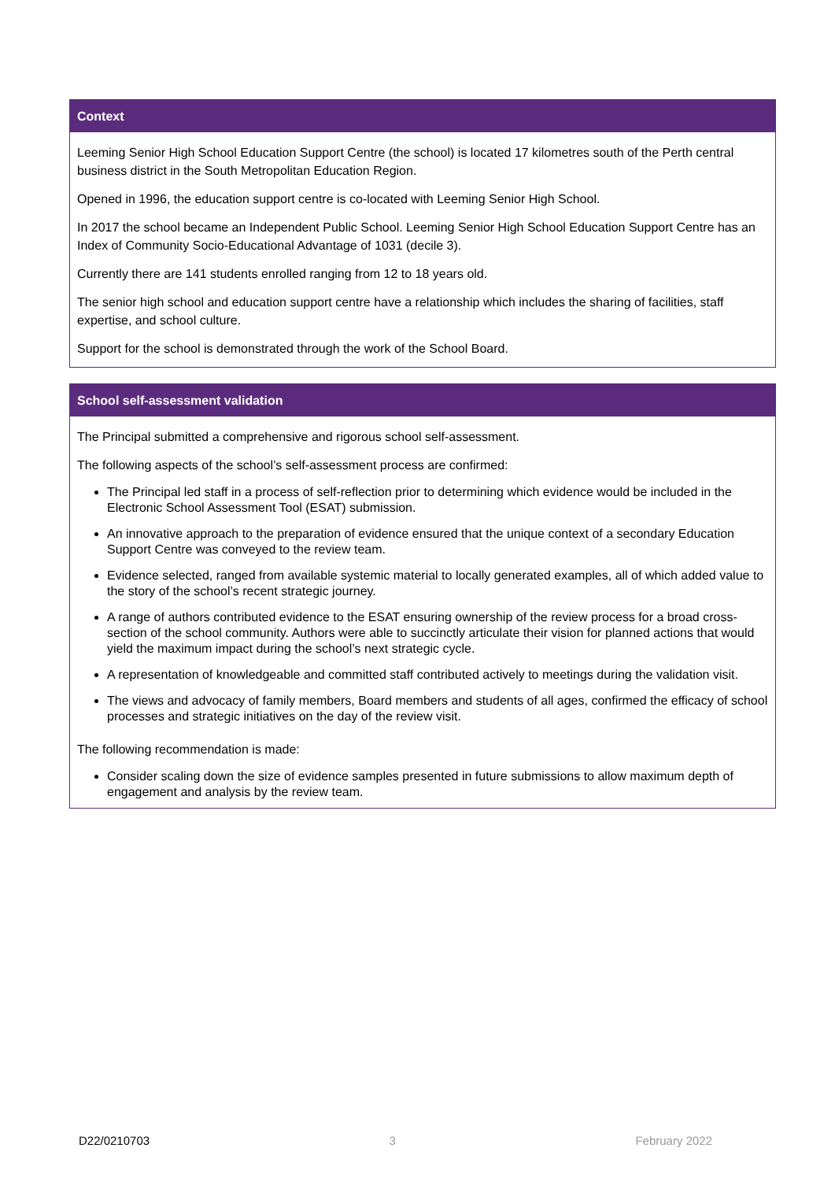Context
Leeming Senior High School Education Support Centre (the school) is located 17 kilometres south of the Perth central business district in the South Metropolitan Education Region.
Opened in 1996, the education support centre is co-located with Leeming Senior High School.
In 2017 the school became an Independent Public School. Leeming Senior High School Education Support Centre has an Index of Community Socio-Educational Advantage of 1031 (decile 3).
Currently there are 141 students enrolled ranging from 12 to 18 years old.
The senior high school and education support centre have a relationship which includes the sharing of facilities, staff expertise, and school culture.
Support for the school is demonstrated through the work of the School Board.
School self-assessment validation
The Principal submitted a comprehensive and rigorous school self-assessment.
The following aspects of the school’s self-assessment process are confirmed:
The Principal led staff in a process of self-reflection prior to determining which evidence would be included in the Electronic School Assessment Tool (ESAT) submission.
An innovative approach to the preparation of evidence ensured that the unique context of a secondary Education Support Centre was conveyed to the review team.
Evidence selected, ranged from available systemic material to locally generated examples, all of which added value to the story of the school’s recent strategic journey.
A range of authors contributed evidence to the ESAT ensuring ownership of the review process for a broad cross-section of the school community. Authors were able to succinctly articulate their vision for planned actions that would yield the maximum impact during the school’s next strategic cycle.
A representation of knowledgeable and committed staff contributed actively to meetings during the validation visit.
The views and advocacy of family members, Board members and students of all ages, confirmed the efficacy of school processes and strategic initiatives on the day of the review visit.
The following recommendation is made:
Consider scaling down the size of evidence samples presented in future submissions to allow maximum depth of engagement and analysis by the review team.
D22/0210703 3 February 2022